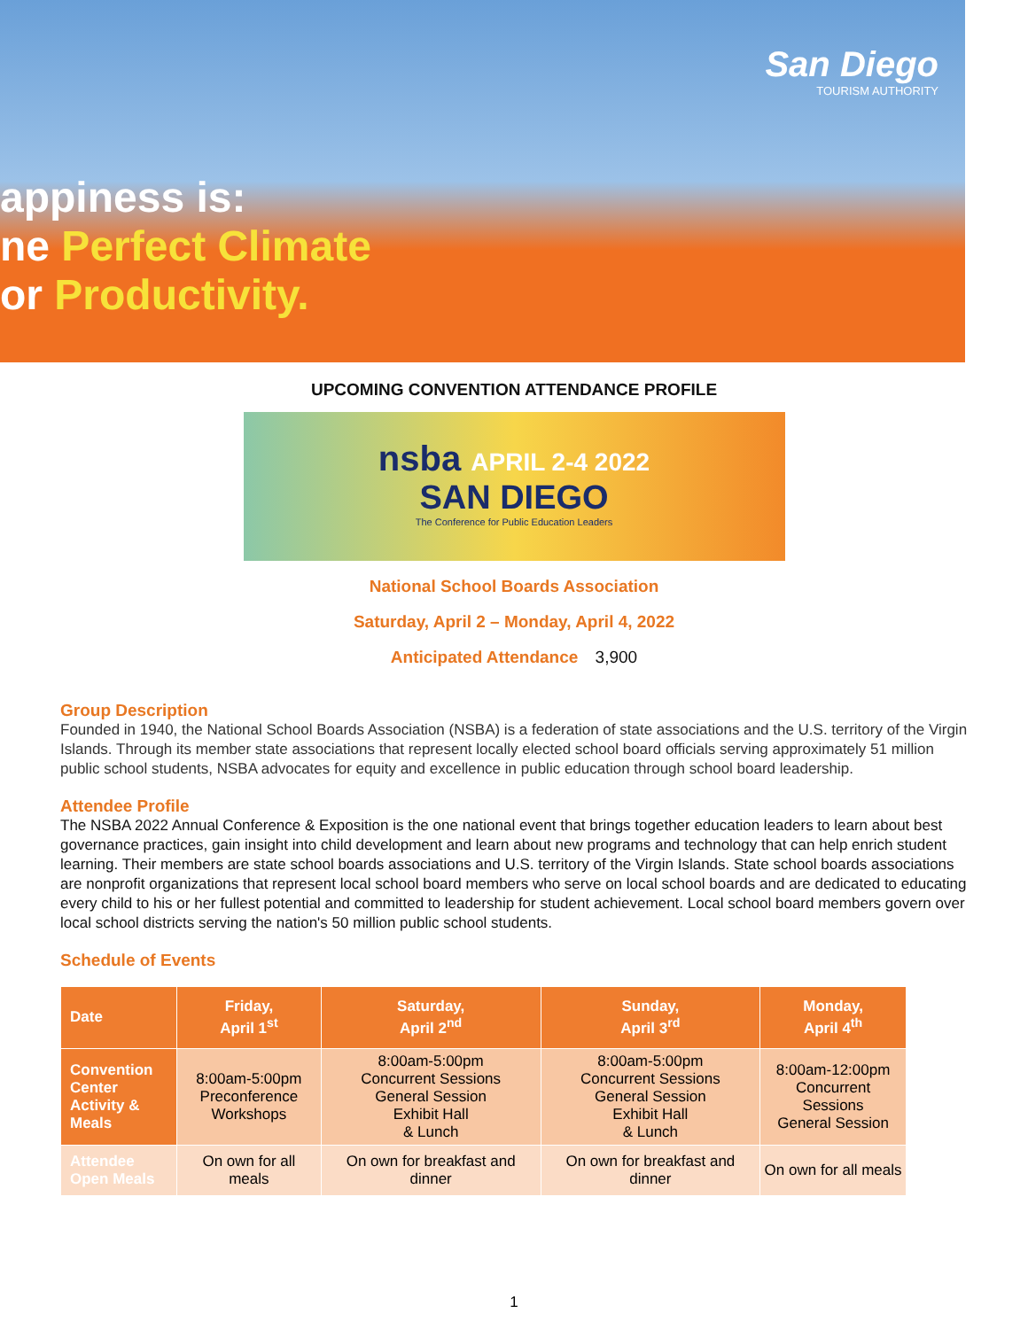San Diego
TOURISM AUTHORITY
appiness is:
ne Perfect Climate
or Productivity.
UPCOMING CONVENTION ATTENDANCE PROFILE
nsba APRIL 2-4 2022
SAN DIEGO
The Conference for Public Education Leaders
National School Boards Association
Saturday, April 2 – Monday, April 4, 2022
Anticipated Attendance 3,900
Group Description
Founded in 1940, the National School Boards Association (NSBA) is a federation of state associations and the U.S. territory of the Virgin Islands. Through its member state associations that represent locally elected school board officials serving approximately 51 million public school students, NSBA advocates for equity and excellence in public education through school board leadership.
Attendee Profile
The NSBA 2022 Annual Conference & Exposition is the one national event that brings together education leaders to learn about best governance practices, gain insight into child development and learn about new programs and technology that can help enrich student learning. Their members are state school boards associations and U.S. territory of the Virgin Islands. State school boards associations are nonprofit organizations that represent local school board members who serve on local school boards and are dedicated to educating every child to his or her fullest potential and committed to leadership for student achievement. Local school board members govern over local school districts serving the nation's 50 million public school students.
Schedule of Events
| Date | Friday, April 1<sup>st</sup> | Saturday, April 2<sup>nd</sup> | Sunday, April 3<sup>rd</sup> | Monday, April 4<sup>th</sup> |
| --- | --- | --- | --- | --- |
| Convention Center Activity & Meals | 8:00am-5:00pm Preconference Workshops | 8:00am-5:00pm Concurrent Sessions General Session Exhibit Hall & Lunch | 8:00am-5:00pm Concurrent Sessions General Session Exhibit Hall & Lunch | 8:00am-12:00pm Concurrent Sessions General Session |
| Attendee Open Meals | On own for all meals | On own for breakfast and dinner | On own for breakfast and dinner | On own for all meals |
1